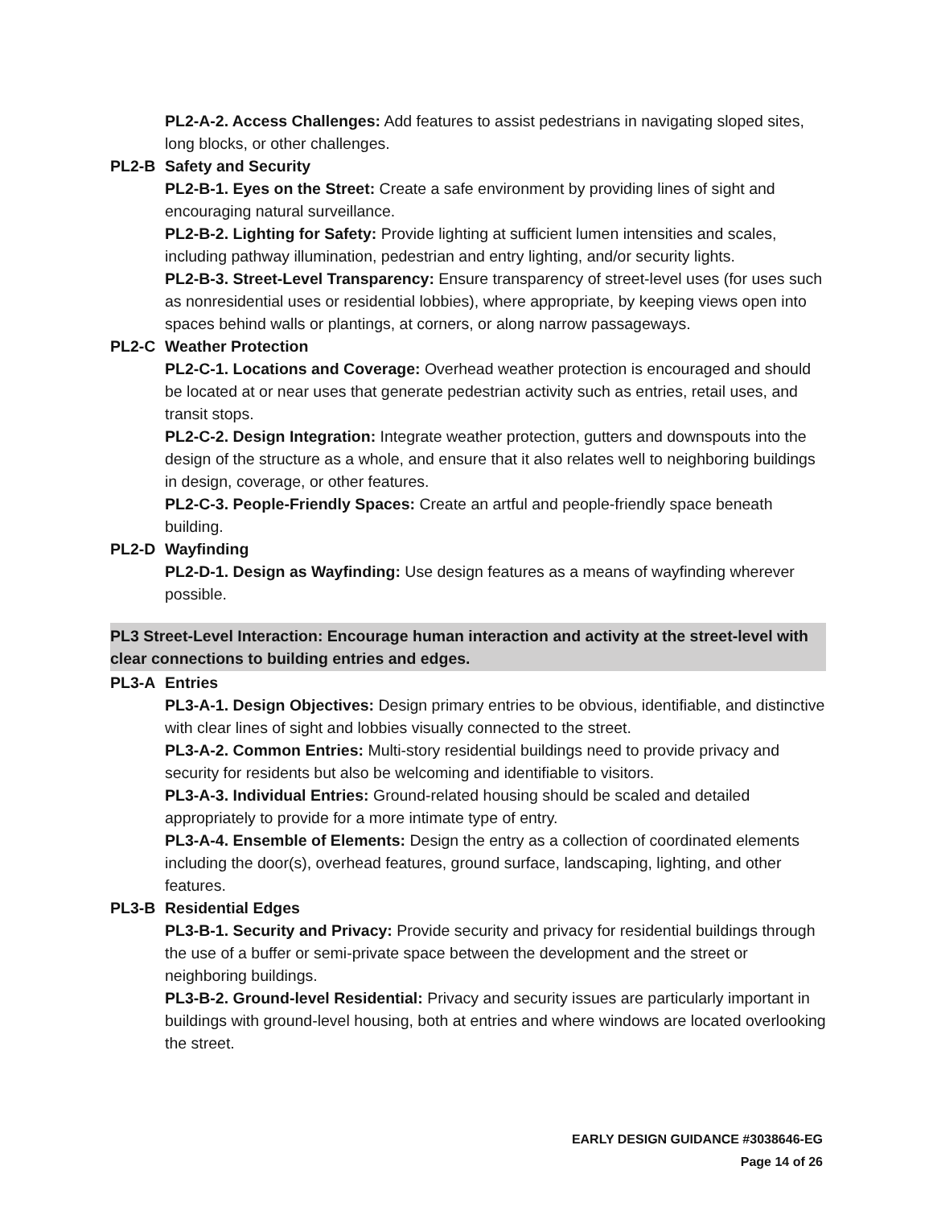PL2-A-2. Access Challenges: Add features to assist pedestrians in navigating sloped sites, long blocks, or other challenges.
PL2-B Safety and Security
PL2-B-1. Eyes on the Street: Create a safe environment by providing lines of sight and encouraging natural surveillance.
PL2-B-2. Lighting for Safety: Provide lighting at sufficient lumen intensities and scales, including pathway illumination, pedestrian and entry lighting, and/or security lights.
PL2-B-3. Street-Level Transparency: Ensure transparency of street-level uses (for uses such as nonresidential uses or residential lobbies), where appropriate, by keeping views open into spaces behind walls or plantings, at corners, or along narrow passageways.
PL2-C Weather Protection
PL2-C-1. Locations and Coverage: Overhead weather protection is encouraged and should be located at or near uses that generate pedestrian activity such as entries, retail uses, and transit stops.
PL2-C-2. Design Integration: Integrate weather protection, gutters and downspouts into the design of the structure as a whole, and ensure that it also relates well to neighboring buildings in design, coverage, or other features.
PL2-C-3. People-Friendly Spaces: Create an artful and people-friendly space beneath building.
PL2-D Wayfinding
PL2-D-1. Design as Wayfinding: Use design features as a means of wayfinding wherever possible.
PL3 Street-Level Interaction: Encourage human interaction and activity at the street-level with clear connections to building entries and edges.
PL3-A Entries
PL3-A-1. Design Objectives: Design primary entries to be obvious, identifiable, and distinctive with clear lines of sight and lobbies visually connected to the street.
PL3-A-2. Common Entries: Multi-story residential buildings need to provide privacy and security for residents but also be welcoming and identifiable to visitors.
PL3-A-3. Individual Entries: Ground-related housing should be scaled and detailed appropriately to provide for a more intimate type of entry.
PL3-A-4. Ensemble of Elements: Design the entry as a collection of coordinated elements including the door(s), overhead features, ground surface, landscaping, lighting, and other features.
PL3-B Residential Edges
PL3-B-1. Security and Privacy: Provide security and privacy for residential buildings through the use of a buffer or semi-private space between the development and the street or neighboring buildings.
PL3-B-2. Ground-level Residential: Privacy and security issues are particularly important in buildings with ground-level housing, both at entries and where windows are located overlooking the street.
EARLY DESIGN GUIDANCE #3038646-EG
Page 14 of 26